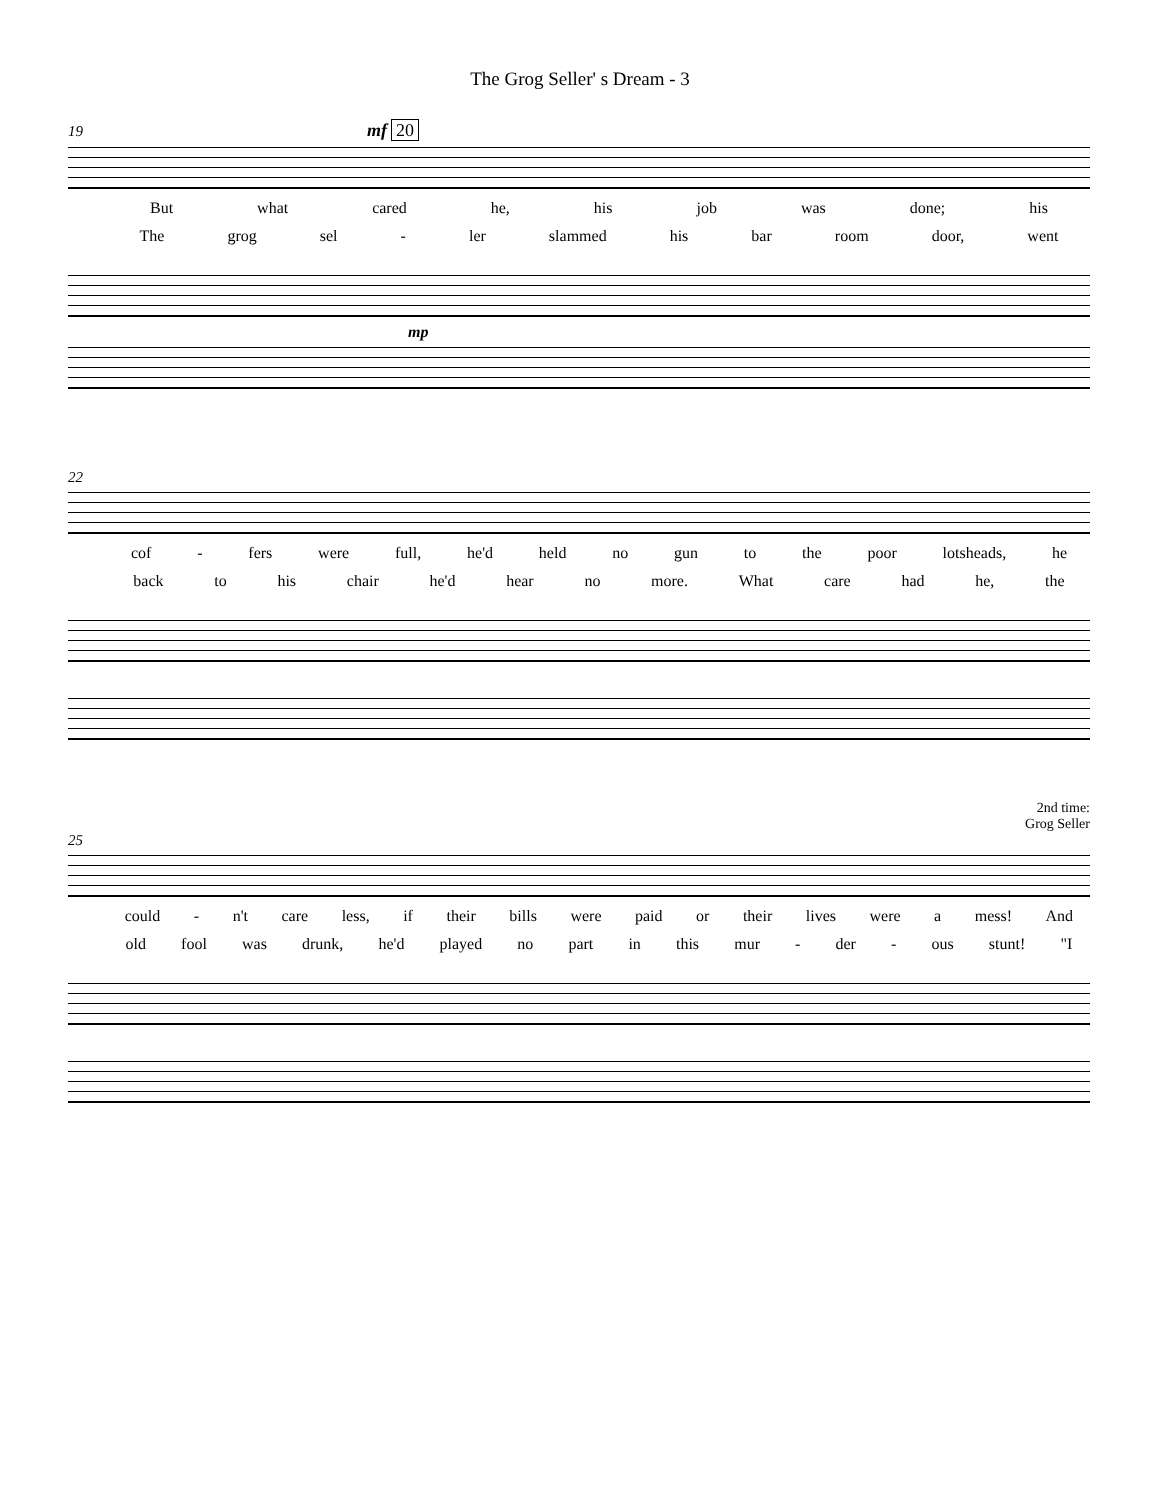The Grog Seller' s Dream - 3
19 mf 20
But what cared he, his job was done; his
The grog sel - ler slammed his bar room door, went
mp
22
cof - fers were full, he'd held no gun to the poor lotsheads, he
back to his chair he'd hear no more. What care had he, the
2nd time:
Grog Seller
25
could - n't care less, if their bills were paid or their lives were a mess! And
old fool was drunk, he'd played no part in this mur - der - ous stunt! "I